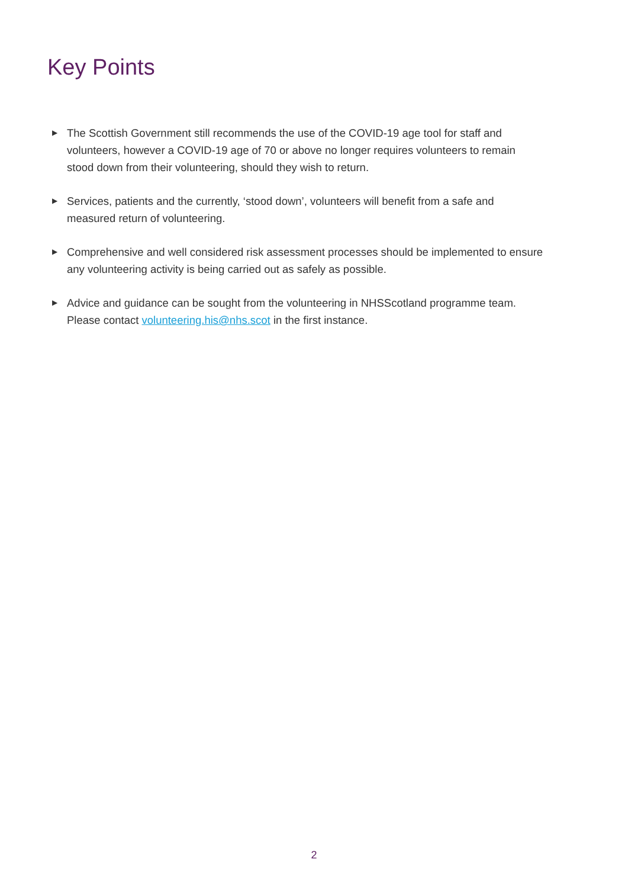Key Points
▶ The Scottish Government still recommends the use of the COVID-19 age tool for staff and volunteers, however a COVID-19 age of 70 or above no longer requires volunteers to remain stood down from their volunteering, should they wish to return.
▶ Services, patients and the currently, ‘stood down’, volunteers will benefit from a safe and measured return of volunteering.
▶ Comprehensive and well considered risk assessment processes should be implemented to ensure any volunteering activity is being carried out as safely as possible.
▶ Advice and guidance can be sought from the volunteering in NHSScotland programme team. Please contact volunteering.his@nhs.scot in the first instance.
2